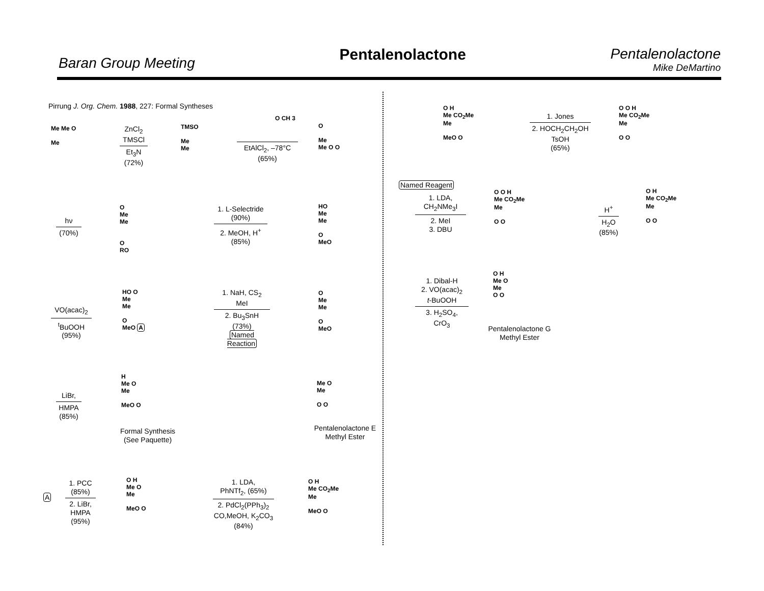Baran Group Meeting
Pentalenolactone Pentalenolactone
Mike DeMartino
Pirrung J. Org. Chem. 1988, 227: Formal Syntheses
Me Me O
Me
ZnCl<sub>2</sub>
TMSCl
Et<sub>3</sub>N
(72%)
TMSO
Me
Me
EtAlCl<sub>2</sub>, –78°C
(65%)
O CH 3
O
Me
Me O O
hν
(70%)
O
Me
Me
O
RO
1. L-Selectride
(90%)
2. MeOH, H<sup>+</sup>
(85%)
HO
Me
Me
O
MeO
VO(acac)<sub>2</sub>
<sup>t</sup> BuOOH
(95%)
HO O
Me
Me
O
MeO A
1. NaH, CS<sub>2</sub>
MeI
2. Bu<sub>3</sub>SnH
(73%)
Named Reaction
O
Me
Me
O
MeO
LiBr,
HMPA
(85%)
H
Me O
Me
MeO O
Formal Synthesis
(See Paquette)
Me O
Me
O O
Pentalenolactone E
Methyl Ester
A
1. PCC
(85%)
2. LiBr,
HMPA
(95%)
O H
Me O
Me
MeO O
1. LDA,
PhNTf<sub>2</sub>, (65%)
2. PdCl<sub>2</sub>(PPh<sub>3</sub>)<sub>2</sub>
CO,MeOH, K<sub>2</sub>CO<sub>3</sub>
(84%)
O H
Me CO<sub>2</sub>Me
Me
MeO O
O H
Me CO<sub>2</sub>Me
Me
MeO O
1. Jones
2. HOCH<sub>2</sub>CH<sub>2</sub>OH
TsOH
(65%)
O O H
Me CO<sub>2</sub>Me
Me
O O
Named Reagent
1. LDA,
CH<sub>2</sub>NMe<sub>3</sub>I
2. MeI
3. DBU
O O H
Me CO<sub>2</sub>Me
Me
O O
H<sup>+</sup>
H<sub>2</sub>O
(85%)
O H
Me CO<sub>2</sub>Me
Me
O O
1. Dibal-H
2. VO(acac)<sub>2</sub>
t-BuOOH
3. H<sub>2</sub>SO<sub>4</sub>,
CrO<sub>3</sub>
O H
Me O
Me
O O
Pentalenolactone G
Methyl Ester